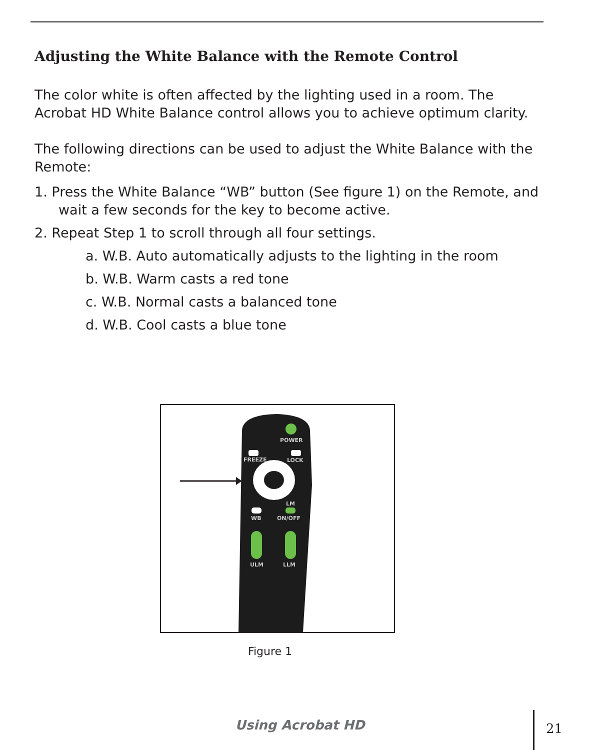Adjusting the White Balance with the Remote Control
The color white is often affected by the lighting used in a room. The Acrobat HD White Balance control allows you to achieve optimum clarity.
The following directions can be used to adjust the White Balance with the Remote:
1. Press the White Balance “WB” button (See figure 1) on the Remote, and wait a few seconds for the key to become active.
2. Repeat Step 1 to scroll through all four settings.
a. W.B. Auto automatically adjusts to the lighting in the room
b. W.B. Warm casts a red tone
c. W.B. Normal casts a balanced tone
d. W.B. Cool casts a blue tone
POWER
FREEZE
LOCK
WB
ON/OFF
LM
ULM
LLM
Figure 1
Using Acrobat HD 21